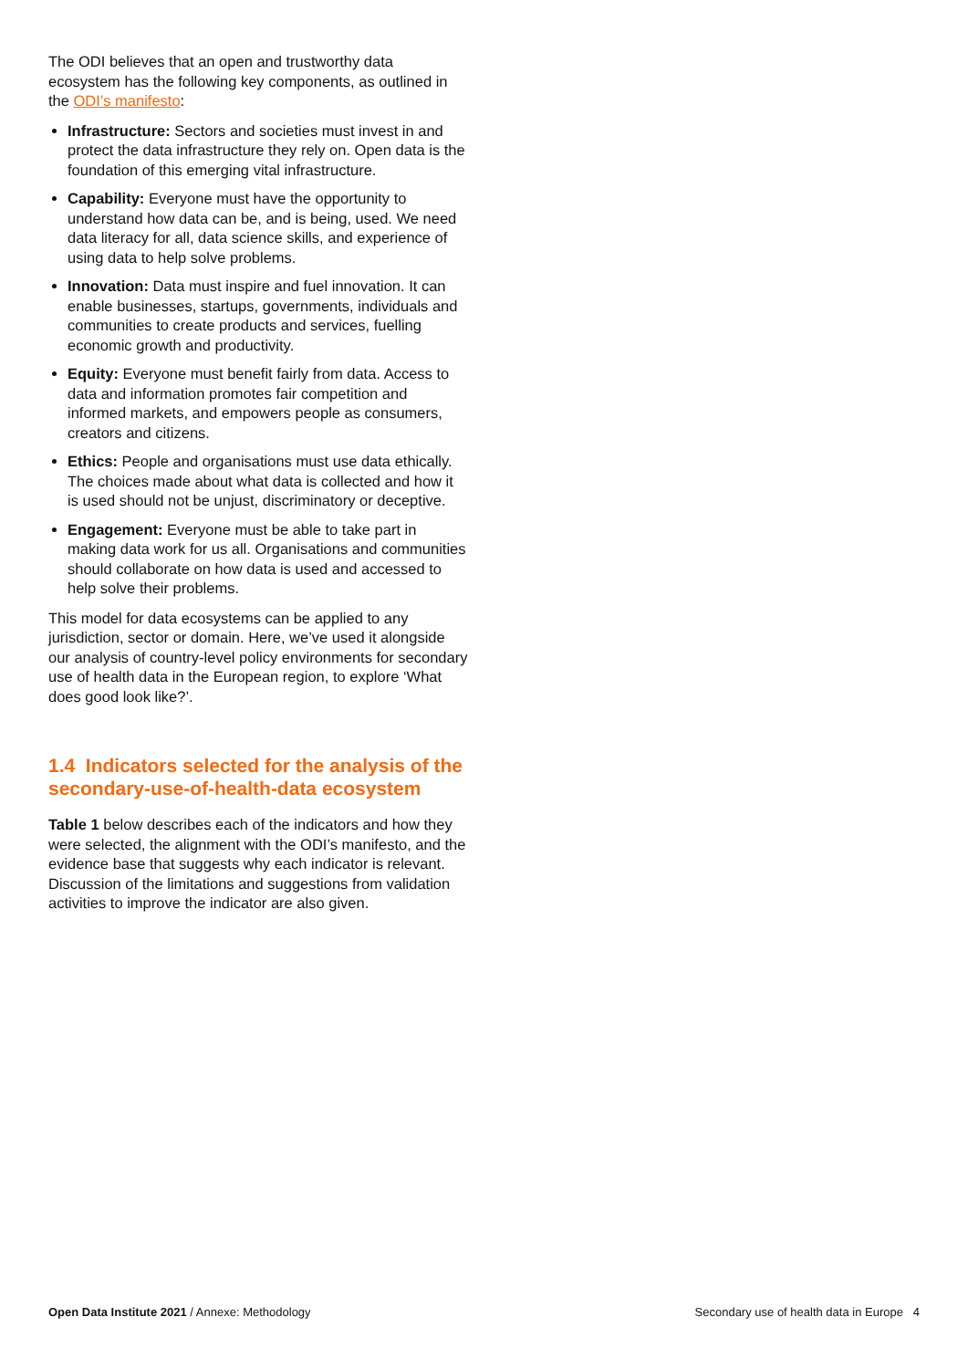The ODI believes that an open and trustworthy data ecosystem has the following key components, as outlined in the ODI’s manifesto:
Infrastructure: Sectors and societies must invest in and protect the data infrastructure they rely on. Open data is the foundation of this emerging vital infrastructure.
Capability: Everyone must have the opportunity to understand how data can be, and is being, used. We need data literacy for all, data science skills, and experience of using data to help solve problems.
Innovation: Data must inspire and fuel innovation. It can enable businesses, startups, governments, individuals and communities to create products and services, fuelling economic growth and productivity.
Equity: Everyone must benefit fairly from data. Access to data and information promotes fair competition and informed markets, and empowers people as consumers, creators and citizens.
Ethics: People and organisations must use data ethically. The choices made about what data is collected and how it is used should not be unjust, discriminatory or deceptive.
Engagement: Everyone must be able to take part in making data work for us all. Organisations and communities should collaborate on how data is used and accessed to help solve their problems.
This model for data ecosystems can be applied to any jurisdiction, sector or domain. Here, we’ve used it alongside our analysis of country-level policy environments for secondary use of health data in the European region, to explore ‘What does good look like?’.
1.4 Indicators selected for the analysis of the secondary-use-of-health-data ecosystem
Table 1 below describes each of the indicators and how they were selected, the alignment with the ODI’s manifesto, and the evidence base that suggests why each indicator is relevant. Discussion of the limitations and suggestions from validation activities to improve the indicator are also given.
Open Data Institute 2021 / Annexe: Methodology Secondary use of health data in Europe 4